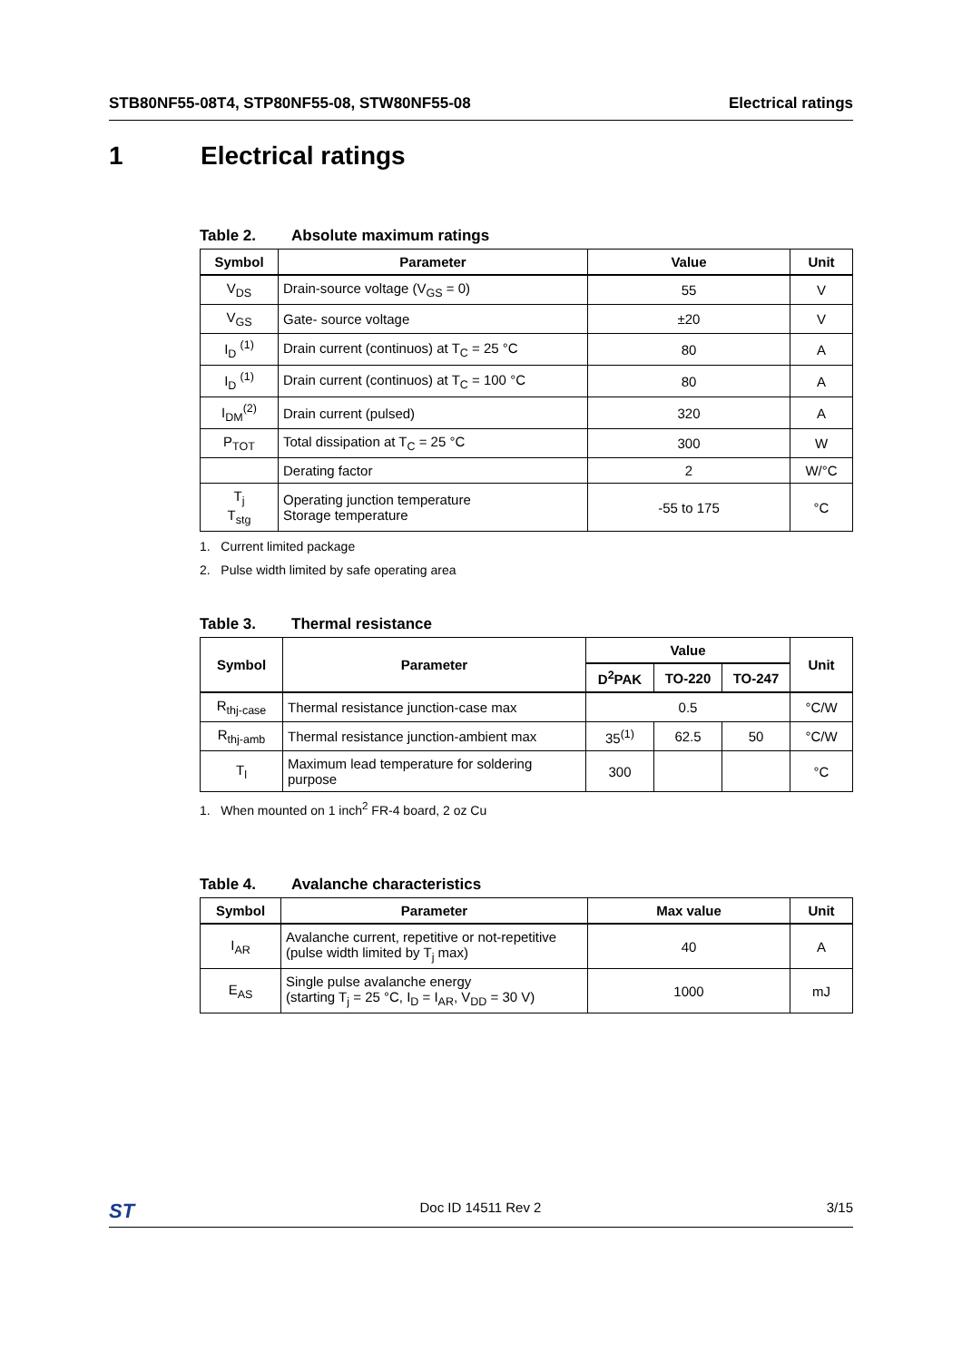STB80NF55-08T4, STP80NF55-08, STW80NF55-08
Electrical ratings
1 Electrical ratings
Table 2. Absolute maximum ratings
| Symbol | Parameter | Value | Unit |
| --- | --- | --- | --- |
| V<sub>DS</sub> | Drain-source voltage (V<sub>GS</sub> = 0) | 55 | V |
| V<sub>GS</sub> | Gate- source voltage | ±20 | V |
| I<sub>D</sub> <sup>(1)</sup> | Drain current (continuos) at T<sub>C</sub> = 25 °C | 80 | A |
| I<sub>D</sub> <sup>(1)</sup> | Drain current (continuos) at T<sub>C</sub> = 100 °C | 80 | A |
| I<sub>DM</sub><sup>(2)</sup> | Drain current (pulsed) | 320 | A |
| P<sub>TOT</sub> | Total dissipation at T<sub>C</sub> = 25 °C | 300 | W |
| | Derating factor | 2 | W/°C |
| T<sub>j</sub> T<sub>stg</sub> | Operating junction temperature Storage temperature | -55 to 175 | °C |
1. Current limited package
2. Pulse width limited by safe operating area
Table 3. Thermal resistance
| Symbol | Parameter | Value | | | Unit |
| --- | --- | --- | --- | --- | --- |
| | | D<sup>2</sup>PAK | TO-220 | TO-247 | |
| R<sub>thj-case</sub> | Thermal resistance junction-case max | 0.5 | | | °C/W |
| R<sub>thj-amb</sub> | Thermal resistance junction-ambient max | 35<sup>(1)</sup> | 62.5 | 50 | °C/W |
| T<sub>l</sub> | Maximum lead temperature for soldering purpose | 300 | | | °C |
1. When mounted on 1 inch<sup>2</sup> FR-4 board, 2 oz Cu
Table 4. Avalanche characteristics
| Symbol | Parameter | Max value | Unit |
| --- | --- | --- | --- |
| I<sub>AR</sub> | Avalanche current, repetitive or not-repetitive (pulse width limited by T<sub>j</sub> max) | 40 | A |
| E<sub>AS</sub> | Single pulse avalanche energy (starting T<sub>j</sub> = 25 °C, I<sub>D</sub> = I<sub>AR</sub>, V<sub>DD</sub> = 30 V) | 1000 | mJ |
ST
Doc ID 14511 Rev 2 3/15